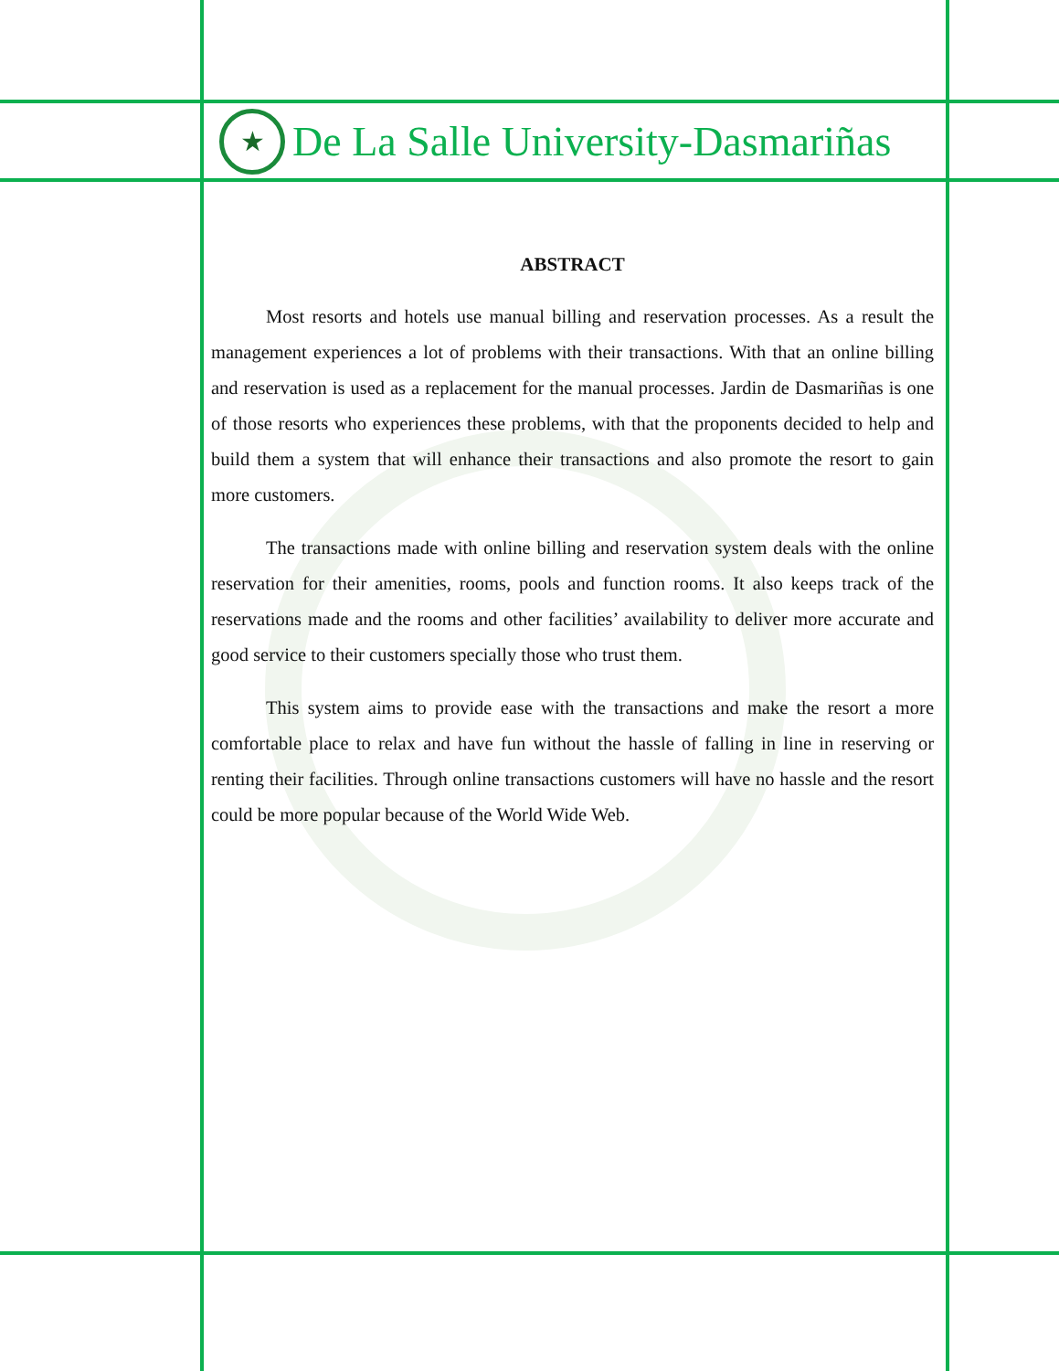★
De La Salle University-Dasmariñas
ABSTRACT
Most resorts and hotels use manual billing and reservation processes. As a result the management experiences a lot of problems with their transactions. With that an online billing and reservation is used as a replacement for the manual processes. Jardin de Dasmariñas is one of those resorts who experiences these problems, with that the proponents decided to help and build them a system that will enhance their transactions and also promote the resort to gain more customers.
The transactions made with online billing and reservation system deals with the online reservation for their amenities, rooms, pools and function rooms. It also keeps track of the reservations made and the rooms and other facilities’ availability to deliver more accurate and good service to their customers specially those who trust them.
This system aims to provide ease with the transactions and make the resort a more comfortable place to relax and have fun without the hassle of falling in line in reserving or renting their facilities. Through online transactions customers will have no hassle and the resort could be more popular because of the World Wide Web.